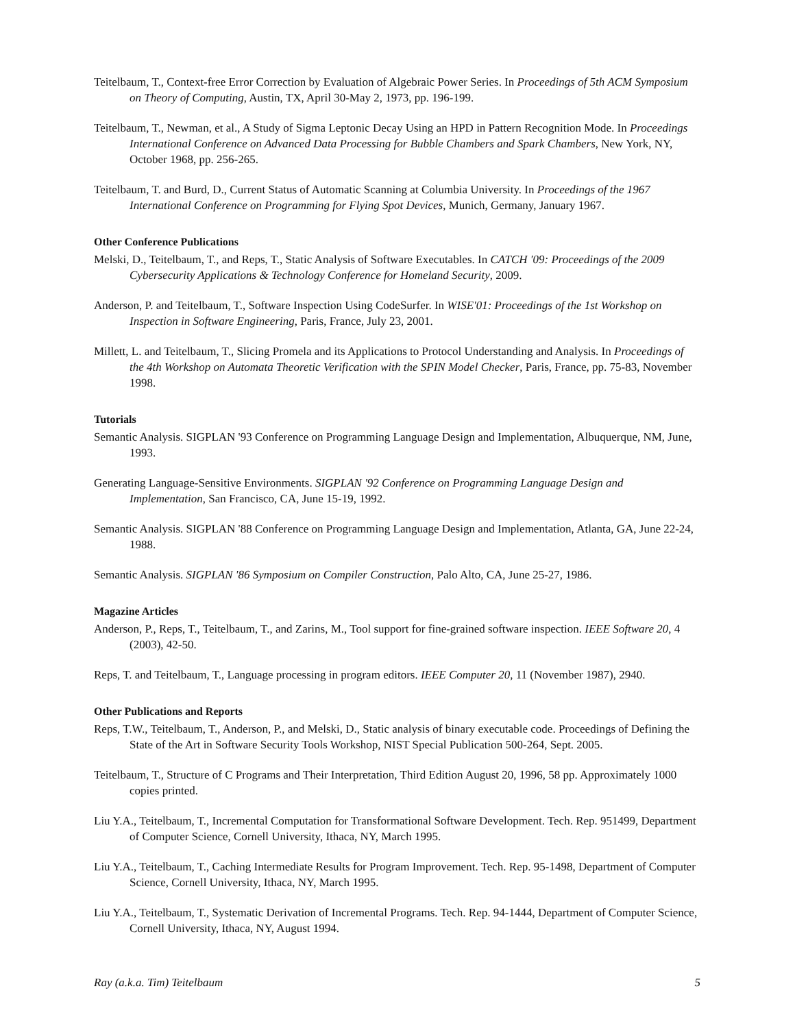Teitelbaum, T., Context-free Error Correction by Evaluation of Algebraic Power Series. In Proceedings of 5th ACM Symposium on Theory of Computing, Austin, TX, April 30-May 2, 1973, pp. 196-199.
Teitelbaum, T., Newman, et al., A Study of Sigma Leptonic Decay Using an HPD in Pattern Recognition Mode. In Proceedings International Conference on Advanced Data Processing for Bubble Chambers and Spark Chambers, New York, NY, October 1968, pp. 256-265.
Teitelbaum, T. and Burd, D., Current Status of Automatic Scanning at Columbia University. In Proceedings of the 1967 International Conference on Programming for Flying Spot Devices, Munich, Germany, January 1967.
Other Conference Publications
Melski, D., Teitelbaum, T., and Reps, T., Static Analysis of Software Executables. In CATCH '09: Proceedings of the 2009 Cybersecurity Applications & Technology Conference for Homeland Security, 2009.
Anderson, P. and Teitelbaum, T., Software Inspection Using CodeSurfer. In WISE'01: Proceedings of the 1st Workshop on Inspection in Software Engineering, Paris, France, July 23, 2001.
Millett, L. and Teitelbaum, T., Slicing Promela and its Applications to Protocol Understanding and Analysis. In Proceedings of the 4th Workshop on Automata Theoretic Verification with the SPIN Model Checker, Paris, France, pp. 75-83, November 1998.
Tutorials
Semantic Analysis. SIGPLAN '93 Conference on Programming Language Design and Implementation, Albuquerque, NM, June, 1993.
Generating Language-Sensitive Environments. SIGPLAN '92 Conference on Programming Language Design and Implementation, San Francisco, CA, June 15-19, 1992.
Semantic Analysis. SIGPLAN '88 Conference on Programming Language Design and Implementation, Atlanta, GA, June 22-24, 1988.
Semantic Analysis. SIGPLAN '86 Symposium on Compiler Construction, Palo Alto, CA, June 25-27, 1986.
Magazine Articles
Anderson, P., Reps, T., Teitelbaum, T., and Zarins, M., Tool support for fine-grained software inspection. IEEE Software 20, 4 (2003), 42-50.
Reps, T. and Teitelbaum, T., Language processing in program editors. IEEE Computer 20, 11 (November 1987), 2940.
Other Publications and Reports
Reps, T.W., Teitelbaum, T., Anderson, P., and Melski, D., Static analysis of binary executable code. Proceedings of Defining the State of the Art in Software Security Tools Workshop, NIST Special Publication 500-264, Sept. 2005.
Teitelbaum, T., Structure of C Programs and Their Interpretation, Third Edition August 20, 1996, 58 pp. Approximately 1000 copies printed.
Liu Y.A., Teitelbaum, T., Incremental Computation for Transformational Software Development. Tech. Rep. 951499, Department of Computer Science, Cornell University, Ithaca, NY, March 1995.
Liu Y.A., Teitelbaum, T., Caching Intermediate Results for Program Improvement. Tech. Rep. 95-1498, Department of Computer Science, Cornell University, Ithaca, NY, March 1995.
Liu Y.A., Teitelbaum, T., Systematic Derivation of Incremental Programs. Tech. Rep. 94-1444, Department of Computer Science, Cornell University, Ithaca, NY, August 1994.
Ray (a.k.a. Tim) Teitelbaum 5